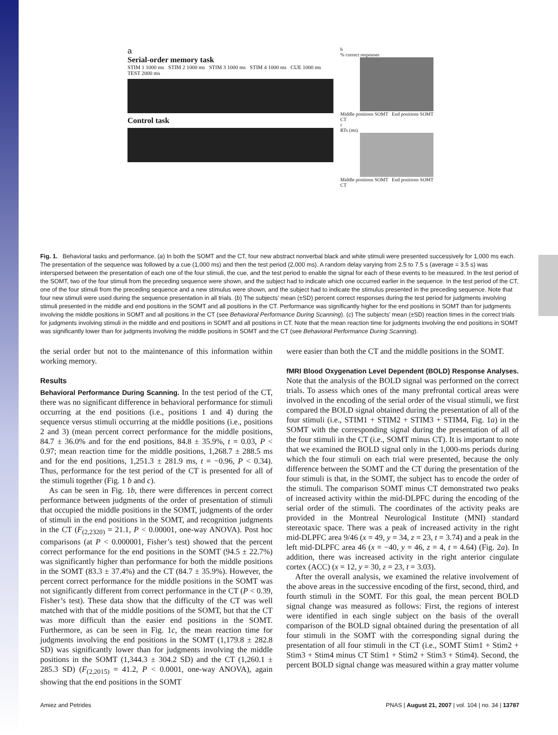a
Serial-order memory task
STIM 1 1000 ms STIM 2 1000 ms STIM 3 1000 ms STIM 4 1000 ms CUE 1000 ms TEST 2000 ms
Control task
b
% correct responses
Middle positions SOMT End positions SOMT CT
c
RTs (ms)
Middle positions SOMT End positions SOMT CT
Fig. 1. Behavioral tasks and performance. (a) In both the SOMT and the CT, four new abstract nonverbal black and white stimuli were presented successively for 1,000 ms each. The presentation of the sequence was followed by a cue (1,000 ms) and then the test period (2,000 ms). A random delay varying from 2.5 to 7.5 s (average = 3.5 s) was interspersed between the presentation of each one of the four stimuli, the cue, and the test period to enable the signal for each of these events to be measured. In the test period of the SOMT, two of the four stimuli from the preceding sequence were shown, and the subject had to indicate which one occurred earlier in the sequence. In the test period of the CT, one of the four stimuli from the preceding sequence and a new stimulus were shown, and the subject had to indicate the stimulus presented in the preceding sequence. Note that four new stimuli were used during the sequence presentation in all trials. (b) The subjects’ mean (±SD) percent correct responses during the test period for judgments involving stimuli presented in the middle and end positions in the SOMT and all positions in the CT. Performance was significantly higher for the end positions in SOMT than for judgments involving the middle positions in SOMT and all positions in the CT (see Behavioral Performance During Scanning). (c) The subjects’ mean (±SD) reaction times in the correct trials for judgments involving stimuli in the middle and end positions in SOMT and all positions in CT. Note that the mean reaction time for judgments involving the end positions in SOMT was significantly lower than for judgments involving the middle positions in SOMT and the CT (see Behavioral Performance During Scanning).
the serial order but not to the maintenance of this information within working memory.
Results
Behavioral Performance During Scanning. In the test period of the CT, there was no significant difference in behavioral performance for stimuli occurring at the end positions (i.e., positions 1 and 4) during the sequence versus stimuli occurring at the middle positions (i.e., positions 2 and 3) (mean percent correct performance for the middle positions, 84.7 ± 36.0% and for the end positions, 84.8 ± 35.9%, t = 0.03, P < 0.97; mean reaction time for the middle positions, 1,268.7 ± 288.5 ms and for the end positions, 1,251.3 ± 281.9 ms, t = −0.96, P < 0.34). Thus, performance for the test period of the CT is presented for all of the stimuli together (Fig. 1 b and c).
As can be seen in Fig. 1b, there were differences in percent correct performance between judgments of the order of presentation of stimuli that occupied the middle positions in the SOMT, judgments of the order of stimuli in the end positions in the SOMT, and recognition judgments in the CT (F<sub>(2,2320)</sub> = 21.1, P < 0.00001, one-way ANOVA). Post hoc comparisons (at P < 0.000001, Fisher’s test) showed that the percent correct performance for the end positions in the SOMT (94.5 ± 22.7%) was significantly higher than performance for both the middle positions in the SOMT (83.3 ± 37.4%) and the CT (84.7 ± 35.9%). However, the percent correct performance for the middle positions in the SOMT was not significantly different from correct performance in the CT (P < 0.39, Fisher’s test). These data show that the difficulty of the CT was well matched with that of the middle positions of the SOMT, but that the CT was more difficult than the easier end positions in the SOMT. Furthermore, as can be seen in Fig. 1c, the mean reaction time for judgments involving the end positions in the SOMT (1,179.8 ± 282.8 SD) was significantly lower than for judgments involving the middle positions in the SOMT (1,344.3 ± 304.2 SD) and the CT (1,260.1 ± 285.3 SD) (F<sub>(2,2015)</sub> = 41.2, P < 0.0001, one-way ANOVA), again showing that the end positions in the SOMT
were easier than both the CT and the middle positions in the SOMT.
fMRI Blood Oxygenation Level Dependent (BOLD) Response Analyses. Note that the analysis of the BOLD signal was performed on the correct trials. To assess which ones of the many prefrontal cortical areas were involved in the encoding of the serial order of the visual stimuli, we first compared the BOLD signal obtained during the presentation of all of the four stimuli (i.e., STIM1 + STIM2 + STIM3 + STIM4, Fig. 1a) in the SOMT with the corresponding signal during the presentation of all of the four stimuli in the CT (i.e., SOMT minus CT). It is important to note that we examined the BOLD signal only in the 1,000-ms periods during which the four stimuli on each trial were presented, because the only difference between the SOMT and the CT during the presentation of the four stimuli is that, in the SOMT, the subject has to encode the order of the stimuli. The comparison SOMT minus CT demonstrated two peaks of increased activity within the mid-DLPFC during the encoding of the serial order of the stimuli. The coordinates of the activity peaks are provided in the Montreal Neurological Institute (MNI) standard stereotaxic space. There was a peak of increased activity in the right mid-DLPFC area 9/46 (x = 49, y = 34, z = 23, t = 3.74) and a peak in the left mid-DLPFC area 46 (x = −40, y = 46, z = 4, t = 4.64) (Fig. 2a). In addition, there was increased activity in the right anterior cingulate cortex (ACC) (x = 12, y = 30, z = 23, t = 3.03).
After the overall analysis, we examined the relative involvement of the above areas in the successive encoding of the first, second, third, and fourth stimuli in the SOMT. For this goal, the mean percent BOLD signal change was measured as follows: First, the regions of interest were identified in each single subject on the basis of the overall comparison of the BOLD signal obtained during the presentation of all four stimuli in the SOMT with the corresponding signal during the presentation of all four stimuli in the CT (i.e., SOMT Stim1 + Stim2 + Stim3 + Stim4 minus CT Stim1 + Stim2 + Stim3 + Stim4). Second, the percent BOLD signal change was measured within a gray matter volume
Amiez and Petrides PNAS | August 21, 2007 | vol. 104 | no. 34 | 13787